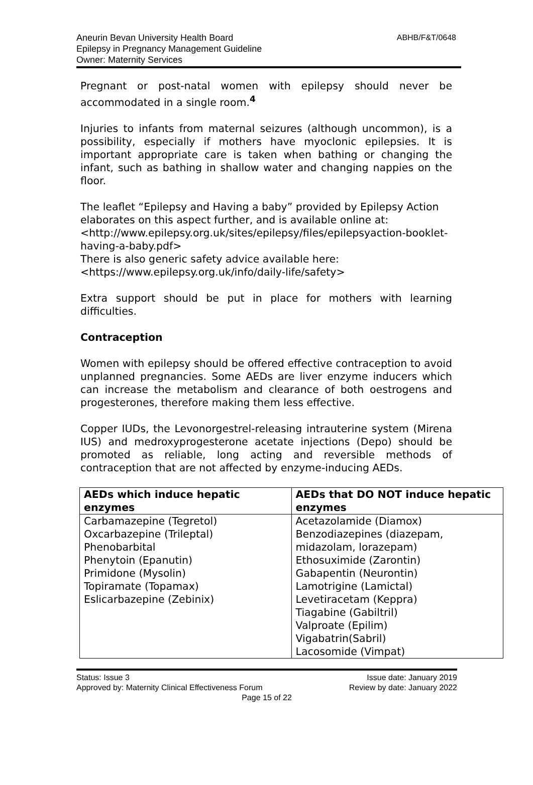ABHB/F&T/0648 Aneurin Bevan University Health Board
Epilepsy in Pregnancy Management Guideline
Owner: Maternity Services
Pregnant or post-natal women with epilepsy should never be accommodated in a single room.<sup>4</sup>
Injuries to infants from maternal seizures (although uncommon), is a possibility, especially if mothers have myoclonic epilepsies. It is important appropriate care is taken when bathing or changing the infant, such as bathing in shallow water and changing nappies on the floor.
The leaflet “Epilepsy and Having a baby” provided by Epilepsy Action elaborates on this aspect further, and is available online at:
<http://www.epilepsy.org.uk/sites/epilepsy/files/epilepsyaction-booklet-having-a-baby.pdf>
There is also generic safety advice available here:
<https://www.epilepsy.org.uk/info/daily-life/safety>
Extra support should be put in place for mothers with learning difficulties.
Contraception
Women with epilepsy should be offered effective contraception to avoid unplanned pregnancies. Some AEDs are liver enzyme inducers which can increase the metabolism and clearance of both oestrogens and progesterones, therefore making them less effective.
Copper IUDs, the Levonorgestrel-releasing intrauterine system (Mirena IUS) and medroxyprogesterone acetate injections (Depo) should be promoted as reliable, long acting and reversible methods of contraception that are not affected by enzyme-inducing AEDs.
| AEDs which induce hepatic enzymes | AEDs that DO NOT induce hepatic enzymes |
| --- | --- |
| Carbamazepine (Tegretol) Oxcarbazepine (Trileptal) Phenobarbital Phenytoin (Epanutin) Primidone (Mysolin) Topiramate (Topamax) Eslicarbazepine (Zebinix) | Acetazolamide (Diamox) Benzodiazepines (diazepam, midazolam, lorazepam) Ethosuximide (Zarontin) Gabapentin (Neurontin) Lamotrigine (Lamictal) Levetiracetam (Keppra) Tiagabine (Gabiltril) Valproate (Epilim) Vigabatrin(Sabril) Lacosomide (Vimpat) |
Status: Issue 3 Issue date: January 2019
Approved by: Maternity Clinical Effectiveness Forum Review by date: January 2022
Page 15 of 22